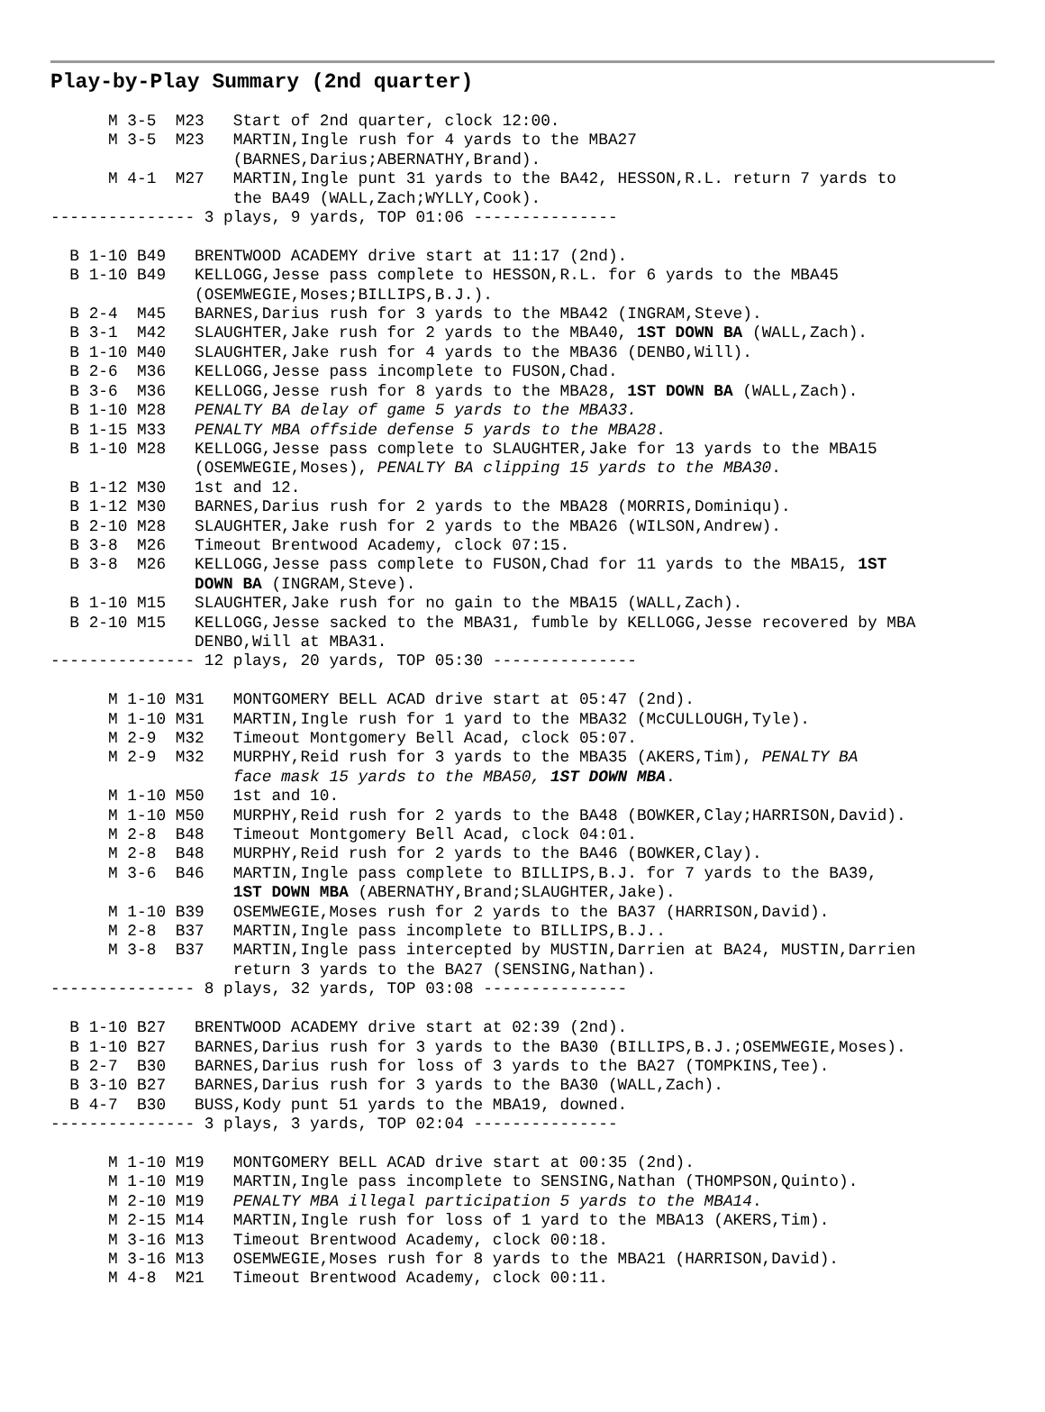Play-by-Play Summary (2nd quarter)
      M 3-5  M23   Start of 2nd quarter, clock 12:00.
      M 3-5  M23   MARTIN,Ingle rush for 4 yards to the MBA27
                   (BARNES,Darius;ABERNATHY,Brand).
      M 4-1  M27   MARTIN,Ingle punt 31 yards to the BA42, HESSON,R.L. return 7 yards to
                   the BA49 (WALL,Zach;WYLLY,Cook).
--------------- 3 plays, 9 yards, TOP 01:06 ---------------

  B 1-10 B49   BRENTWOOD ACADEMY drive start at 11:17 (2nd).
  B 1-10 B49   KELLOGG,Jesse pass complete to HESSON,R.L. for 6 yards to the MBA45
               (OSEMWEGIE,Moses;BILLIPS,B.J.).
  B 2-4  M45   BARNES,Darius rush for 3 yards to the MBA42 (INGRAM,Steve).
  B 3-1  M42   SLAUGHTER,Jake rush for 2 yards to the MBA40, 1ST DOWN BA (WALL,Zach).
  B 1-10 M40   SLAUGHTER,Jake rush for 4 yards to the MBA36 (DENBO,Will).
  B 2-6  M36   KELLOGG,Jesse pass incomplete to FUSON,Chad.
  B 3-6  M36   KELLOGG,Jesse rush for 8 yards to the MBA28, 1ST DOWN BA (WALL,Zach).
  B 1-10 M28   PENALTY BA delay of game 5 yards to the MBA33.
  B 1-15 M33   PENALTY MBA offside defense 5 yards to the MBA28.
  B 1-10 M28   KELLOGG,Jesse pass complete to SLAUGHTER,Jake for 13 yards to the MBA15
               (OSEMWEGIE,Moses), PENALTY BA clipping 15 yards to the MBA30.
  B 1-12 M30   1st and 12.
  B 1-12 M30   BARNES,Darius rush for 2 yards to the MBA28 (MORRIS,Dominiqu).
  B 2-10 M28   SLAUGHTER,Jake rush for 2 yards to the MBA26 (WILSON,Andrew).
  B 3-8  M26   Timeout Brentwood Academy, clock 07:15.
  B 3-8  M26   KELLOGG,Jesse pass complete to FUSON,Chad for 11 yards to the MBA15, 1ST
               DOWN BA (INGRAM,Steve).
  B 1-10 M15   SLAUGHTER,Jake rush for no gain to the MBA15 (WALL,Zach).
  B 2-10 M15   KELLOGG,Jesse sacked to the MBA31, fumble by KELLOGG,Jesse recovered by MBA
               DENBO,Will at MBA31.
--------------- 12 plays, 20 yards, TOP 05:30 ---------------

      M 1-10 M31   MONTGOMERY BELL ACAD drive start at 05:47 (2nd).
      M 1-10 M31   MARTIN,Ingle rush for 1 yard to the MBA32 (McCULLOUGH,Tyle).
      M 2-9  M32   Timeout Montgomery Bell Acad, clock 05:07.
      M 2-9  M32   MURPHY,Reid rush for 3 yards to the MBA35 (AKERS,Tim), PENALTY BA
                   face mask 15 yards to the MBA50, 1ST DOWN MBA.
      M 1-10 M50   1st and 10.
      M 1-10 M50   MURPHY,Reid rush for 2 yards to the BA48 (BOWKER,Clay;HARRISON,David).
      M 2-8  B48   Timeout Montgomery Bell Acad, clock 04:01.
      M 2-8  B48   MURPHY,Reid rush for 2 yards to the BA46 (BOWKER,Clay).
      M 3-6  B46   MARTIN,Ingle pass complete to BILLIPS,B.J. for 7 yards to the BA39,
                   1ST DOWN MBA (ABERNATHY,Brand;SLAUGHTER,Jake).
      M 1-10 B39   OSEMWEGIE,Moses rush for 2 yards to the BA37 (HARRISON,David).
      M 2-8  B37   MARTIN,Ingle pass incomplete to BILLIPS,B.J..
      M 3-8  B37   MARTIN,Ingle pass intercepted by MUSTIN,Darrien at BA24, MUSTIN,Darrien
                   return 3 yards to the BA27 (SENSING,Nathan).
--------------- 8 plays, 32 yards, TOP 03:08 ---------------

  B 1-10 B27   BRENTWOOD ACADEMY drive start at 02:39 (2nd).
  B 1-10 B27   BARNES,Darius rush for 3 yards to the BA30 (BILLIPS,B.J.;OSEMWEGIE,Moses).
  B 2-7  B30   BARNES,Darius rush for loss of 3 yards to the BA27 (TOMPKINS,Tee).
  B 3-10 B27   BARNES,Darius rush for 3 yards to the BA30 (WALL,Zach).
  B 4-7  B30   BUSS,Kody punt 51 yards to the MBA19, downed.
--------------- 3 plays, 3 yards, TOP 02:04 ---------------

      M 1-10 M19   MONTGOMERY BELL ACAD drive start at 00:35 (2nd).
      M 1-10 M19   MARTIN,Ingle pass incomplete to SENSING,Nathan (THOMPSON,Quinto).
      M 2-10 M19   PENALTY MBA illegal participation 5 yards to the MBA14.
      M 2-15 M14   MARTIN,Ingle rush for loss of 1 yard to the MBA13 (AKERS,Tim).
      M 3-16 M13   Timeout Brentwood Academy, clock 00:18.
      M 3-16 M13   OSEMWEGIE,Moses rush for 8 yards to the MBA21 (HARRISON,David).
      M 4-8  M21   Timeout Brentwood Academy, clock 00:11.